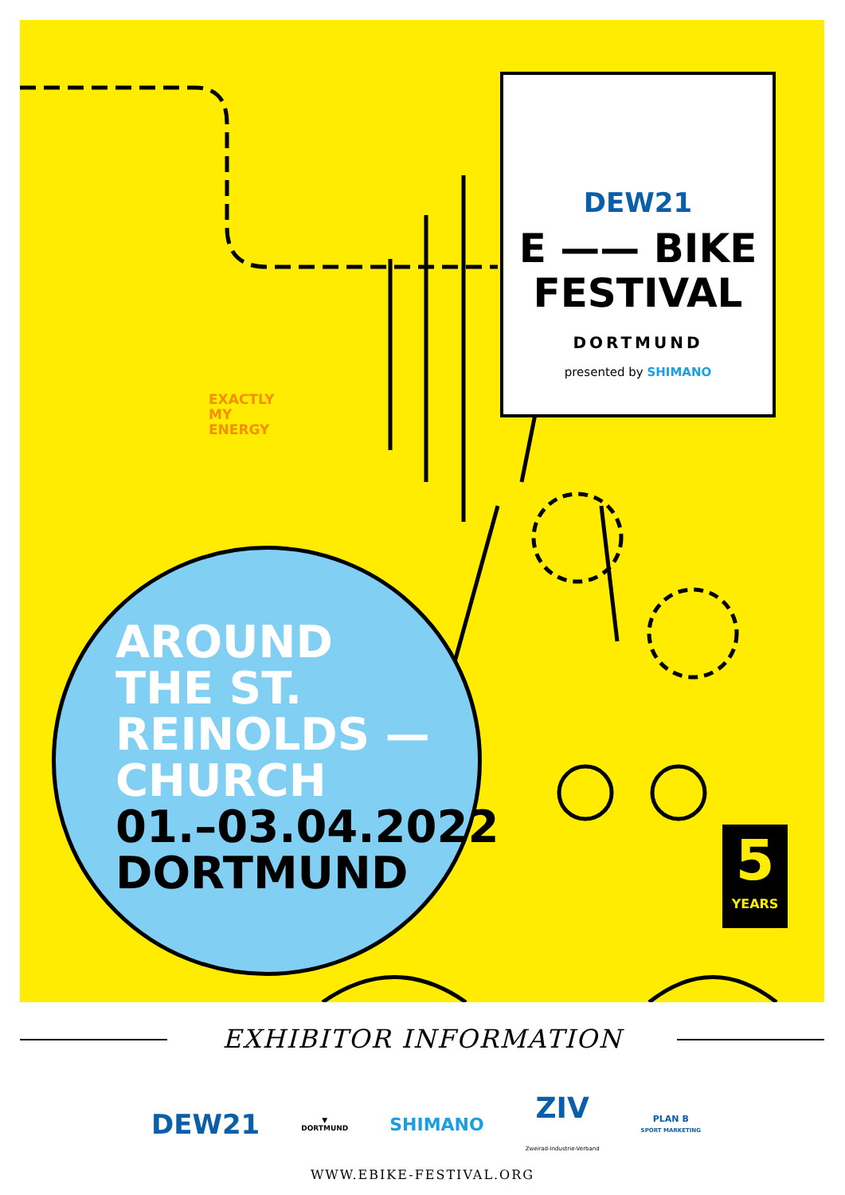EXACTLY
MY
ENERGY
DEW21
E —— BIKE
FESTIVAL
DORTMUND
presented by SHIMANO
AROUND
THE ST.
REINOLDS —
CHURCH
01.–03.04.2022
DORTMUND
5
YEARS
EXHIBITOR INFORMATION
DEW21 ▼
DORTMUND SHIMANO ZIV
Zweirad-Industrie-Verband PLAN B
SPORT MARKETING
WWW.EBIKE-FESTIVAL.ORG